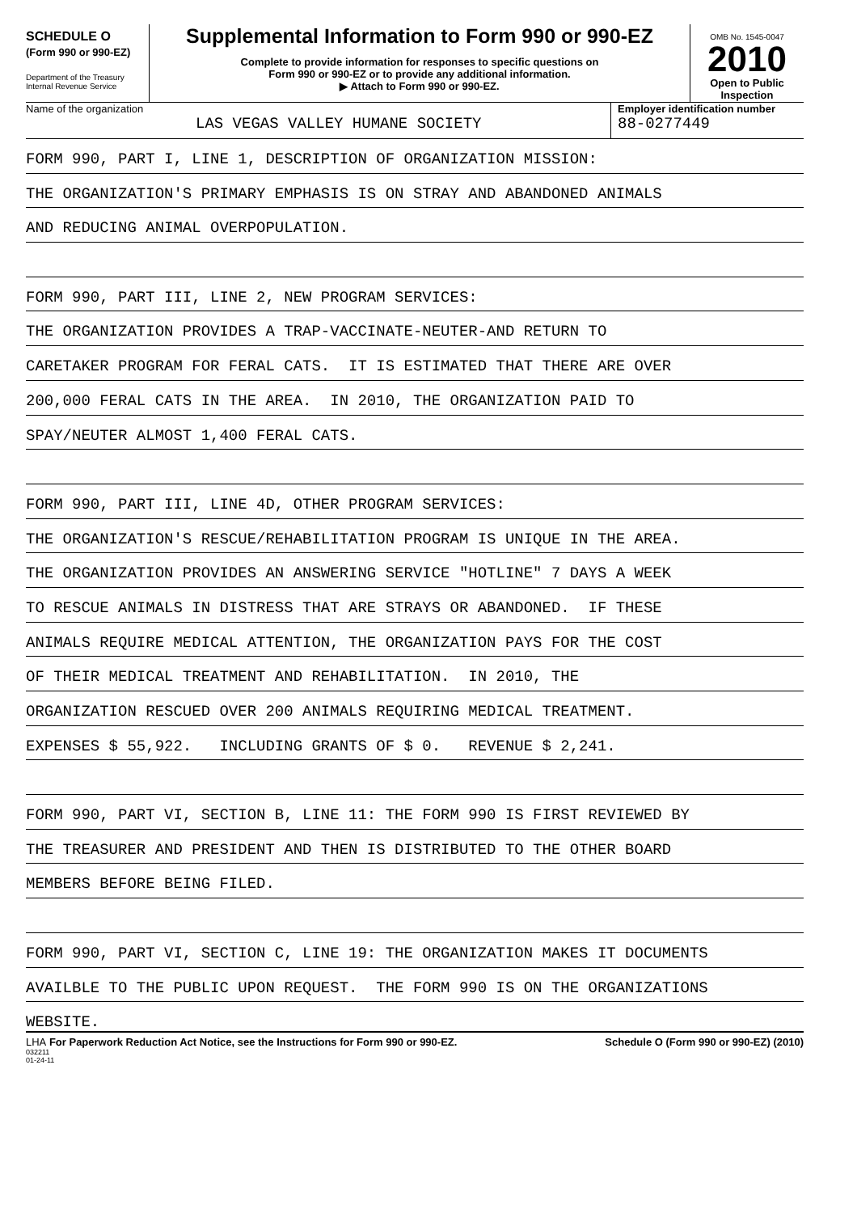SCHEDULE O
(Form 990 or 990-EZ)
Department of the Treasury
Internal Revenue Service
Supplemental Information to Form 990 or 990-EZ
Complete to provide information for responses to specific questions on
Form 990 or 990-EZ or to provide any additional information.
▶ Attach to Form 990 or 990-EZ.
OMB No. 1545-0047
2010
Open to Public
Inspection
Name of the organization
LAS VEGAS VALLEY HUMANE SOCIETY
Employer identification number
88-0277449
FORM 990, PART I, LINE 1, DESCRIPTION OF ORGANIZATION MISSION:
THE ORGANIZATION'S PRIMARY EMPHASIS IS ON STRAY AND ABANDONED ANIMALS
AND REDUCING ANIMAL OVERPOPULATION.
FORM 990, PART III, LINE 2, NEW PROGRAM SERVICES:
THE ORGANIZATION PROVIDES A TRAP-VACCINATE-NEUTER-AND RETURN TO
CARETAKER PROGRAM FOR FERAL CATS. IT IS ESTIMATED THAT THERE ARE OVER
200,000 FERAL CATS IN THE AREA. IN 2010, THE ORGANIZATION PAID TO
SPAY/NEUTER ALMOST 1,400 FERAL CATS.
FORM 990, PART III, LINE 4D, OTHER PROGRAM SERVICES:
THE ORGANIZATION'S RESCUE/REHABILITATION PROGRAM IS UNIQUE IN THE AREA.
THE ORGANIZATION PROVIDES AN ANSWERING SERVICE "HOTLINE" 7 DAYS A WEEK
TO RESCUE ANIMALS IN DISTRESS THAT ARE STRAYS OR ABANDONED. IF THESE
ANIMALS REQUIRE MEDICAL ATTENTION, THE ORGANIZATION PAYS FOR THE COST
OF THEIR MEDICAL TREATMENT AND REHABILITATION. IN 2010, THE
ORGANIZATION RESCUED OVER 200 ANIMALS REQUIRING MEDICAL TREATMENT.
EXPENSES $ 55,922. INCLUDING GRANTS OF $ 0. REVENUE $ 2,241.
FORM 990, PART VI, SECTION B, LINE 11: THE FORM 990 IS FIRST REVIEWED BY
THE TREASURER AND PRESIDENT AND THEN IS DISTRIBUTED TO THE OTHER BOARD
MEMBERS BEFORE BEING FILED.
FORM 990, PART VI, SECTION C, LINE 19: THE ORGANIZATION MAKES IT DOCUMENTS
AVAILBLE TO THE PUBLIC UPON REQUEST. THE FORM 990 IS ON THE ORGANIZATIONS
WEBSITE.
LHA For Paperwork Reduction Act Notice, see the Instructions for Form 990 or 990-EZ.
032211
01-24-11
Schedule O (Form 990 or 990-EZ) (2010)